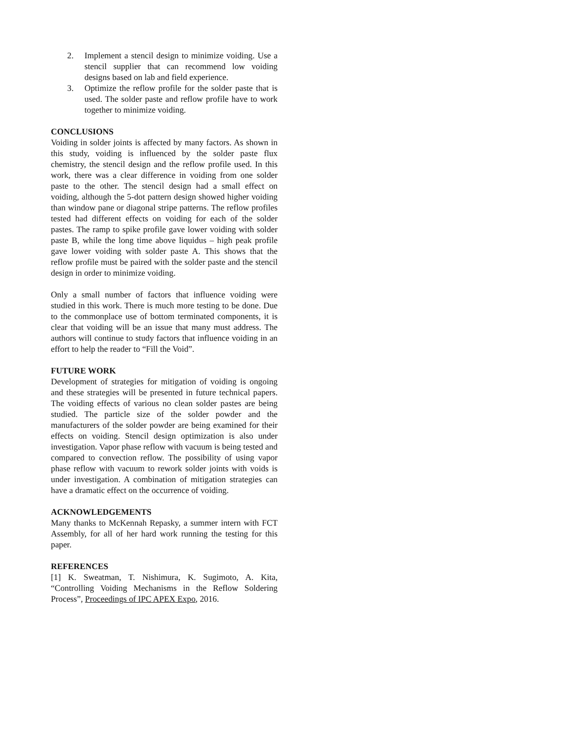2. Implement a stencil design to minimize voiding. Use a stencil supplier that can recommend low voiding designs based on lab and field experience.
3. Optimize the reflow profile for the solder paste that is used. The solder paste and reflow profile have to work together to minimize voiding.
CONCLUSIONS
Voiding in solder joints is affected by many factors. As shown in this study, voiding is influenced by the solder paste flux chemistry, the stencil design and the reflow profile used. In this work, there was a clear difference in voiding from one solder paste to the other. The stencil design had a small effect on voiding, although the 5-dot pattern design showed higher voiding than window pane or diagonal stripe patterns. The reflow profiles tested had different effects on voiding for each of the solder pastes. The ramp to spike profile gave lower voiding with solder paste B, while the long time above liquidus – high peak profile gave lower voiding with solder paste A. This shows that the reflow profile must be paired with the solder paste and the stencil design in order to minimize voiding.
Only a small number of factors that influence voiding were studied in this work. There is much more testing to be done. Due to the commonplace use of bottom terminated components, it is clear that voiding will be an issue that many must address. The authors will continue to study factors that influence voiding in an effort to help the reader to “Fill the Void”.
FUTURE WORK
Development of strategies for mitigation of voiding is ongoing and these strategies will be presented in future technical papers. The voiding effects of various no clean solder pastes are being studied. The particle size of the solder powder and the manufacturers of the solder powder are being examined for their effects on voiding. Stencil design optimization is also under investigation. Vapor phase reflow with vacuum is being tested and compared to convection reflow. The possibility of using vapor phase reflow with vacuum to rework solder joints with voids is under investigation. A combination of mitigation strategies can have a dramatic effect on the occurrence of voiding.
ACKNOWLEDGEMENTS
Many thanks to McKennah Repasky, a summer intern with FCT Assembly, for all of her hard work running the testing for this paper.
REFERENCES
[1] K. Sweatman, T. Nishimura, K. Sugimoto, A. Kita, “Controlling Voiding Mechanisms in the Reflow Soldering Process”, Proceedings of IPC APEX Expo, 2016.